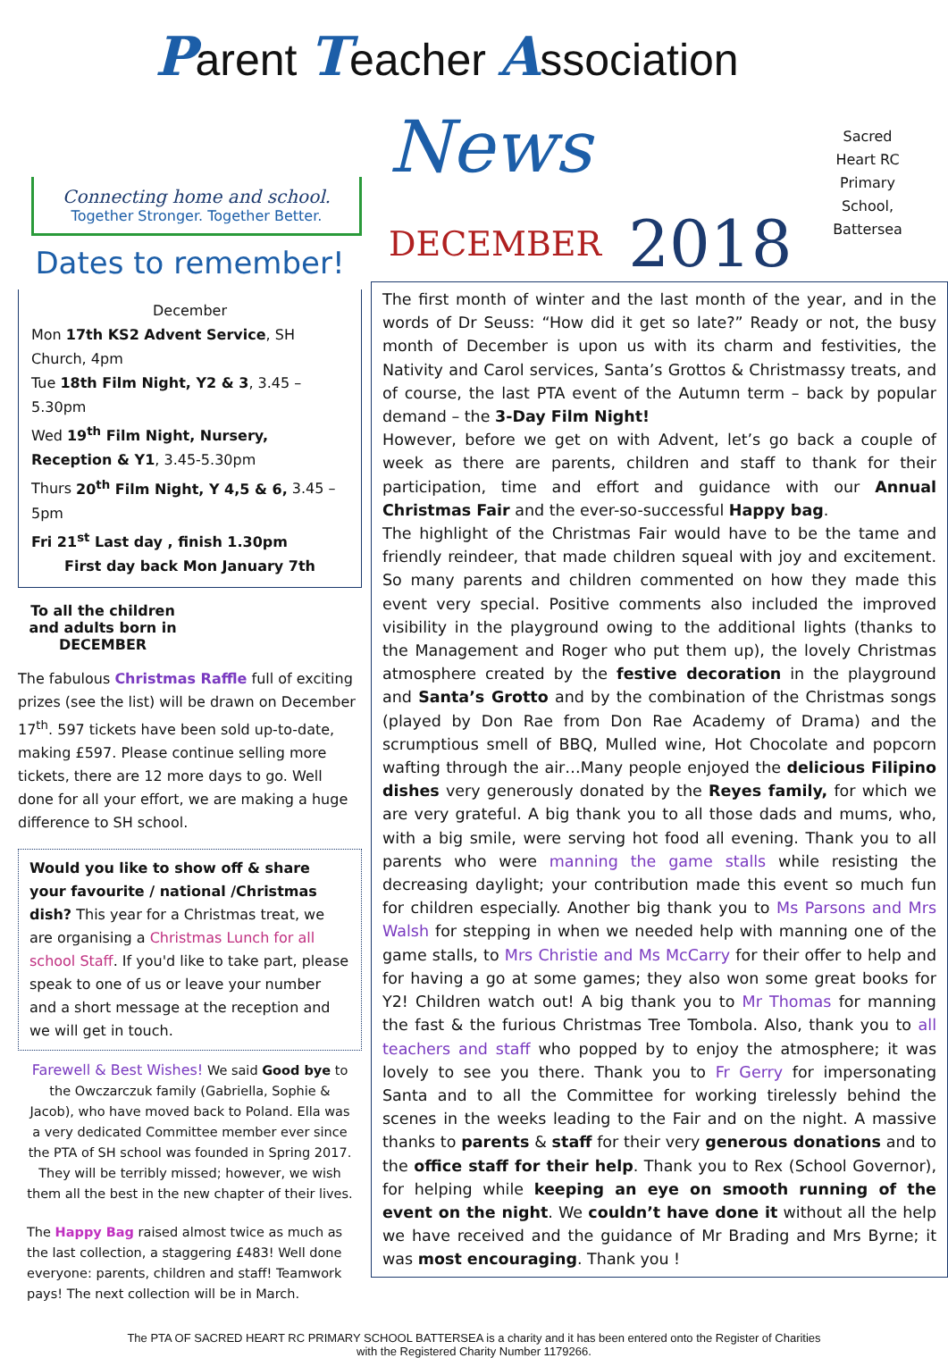Parent Teacher Association
Sacred Heart RC Primary School, Battersea
Connecting home and school.
Together Stronger. Together Better.
Dates to remember!
December
Mon 17th KS2 Advent Service, SH Church, 4pm
Tue 18th Film Night, Y2 & 3, 3.45 – 5.30pm
Wed 19<sup>th</sup> Film Night, Nursery, Reception & Y1, 3.45-5.30pm
Thurs 20<sup>th</sup> Film Night, Y 4,5 & 6, 3.45 – 5pm
Fri 21<sup>st</sup> Last day , finish 1.30pm
First day back Mon January 7th
To all the children and adults born in DECEMBER
The fabulous Christmas Raffle full of exciting prizes (see the list) will be drawn on December 17<sup>th</sup>. 597 tickets have been sold up-to-date, making £597. Please continue selling more tickets, there are 12 more days to go. Well done for all your effort, we are making a huge difference to SH school.
Would you like to show off & share your favourite / national /Christmas dish? This year for a Christmas treat, we are organising a Christmas Lunch for all school Staff. If you'd like to take part, please speak to one of us or leave your number and a short message at the reception and we will get in touch.
Farewell & Best Wishes! We said Good bye to the Owczarczuk family (Gabriella, Sophie & Jacob), who have moved back to Poland. Ella was a very dedicated Committee member ever since the PTA of SH school was founded in Spring 2017. They will be terribly missed; however, we wish them all the best in the new chapter of their lives.
The Happy Bag raised almost twice as much as the last collection, a staggering £483! Well done everyone: parents, children and staff! Teamwork pays! The next collection will be in March.
News
DECEMBER 2018
The first month of winter and the last month of the year, and in the words of Dr Seuss: “How did it get so late?” Ready or not, the busy month of December is upon us with its charm and festivities, the Nativity and Carol services, Santa’s Grottos & Christmassy treats, and of course, the last PTA event of the Autumn term – back by popular demand – the 3-Day Film Night!
However, before we get on with Advent, let’s go back a couple of week as there are parents, children and staff to thank for their participation, time and effort and guidance with our Annual Christmas Fair and the ever-so-successful Happy bag.
The highlight of the Christmas Fair would have to be the tame and friendly reindeer, that made children squeal with joy and excitement. So many parents and children commented on how they made this event very special. Positive comments also included the improved visibility in the playground owing to the additional lights (thanks to the Management and Roger who put them up), the lovely Christmas atmosphere created by the festive decoration in the playground and Santa’s Grotto and by the combination of the Christmas songs (played by Don Rae from Don Rae Academy of Drama) and the scrumptious smell of BBQ, Mulled wine, Hot Chocolate and popcorn wafting through the air…Many people enjoyed the delicious Filipino dishes very generously donated by the Reyes family, for which we are very grateful. A big thank you to all those dads and mums, who, with a big smile, were serving hot food all evening. Thank you to all parents who were manning the game stalls while resisting the decreasing daylight; your contribution made this event so much fun for children especially. Another big thank you to Ms Parsons and Mrs Walsh for stepping in when we needed help with manning one of the game stalls, to Mrs Christie and Ms McCarry for their offer to help and for having a go at some games; they also won some great books for Y2! Children watch out! A big thank you to Mr Thomas for manning the fast & the furious Christmas Tree Tombola. Also, thank you to all teachers and staff who popped by to enjoy the atmosphere; it was lovely to see you there. Thank you to Fr Gerry for impersonating Santa and to all the Committee for working tirelessly behind the scenes in the weeks leading to the Fair and on the night. A massive thanks to parents & staff for their very generous donations and to the office staff for their help. Thank you to Rex (School Governor), for helping while keeping an eye on smooth running of the event on the night. We couldn’t have done it without all the help we have received and the guidance of Mr Brading and Mrs Byrne; it was most encouraging. Thank you !
The PTA OF SACRED HEART RC PRIMARY SCHOOL BATTERSEA is a charity and it has been entered onto the Register of Charities
with the Registered Charity Number 1179266.